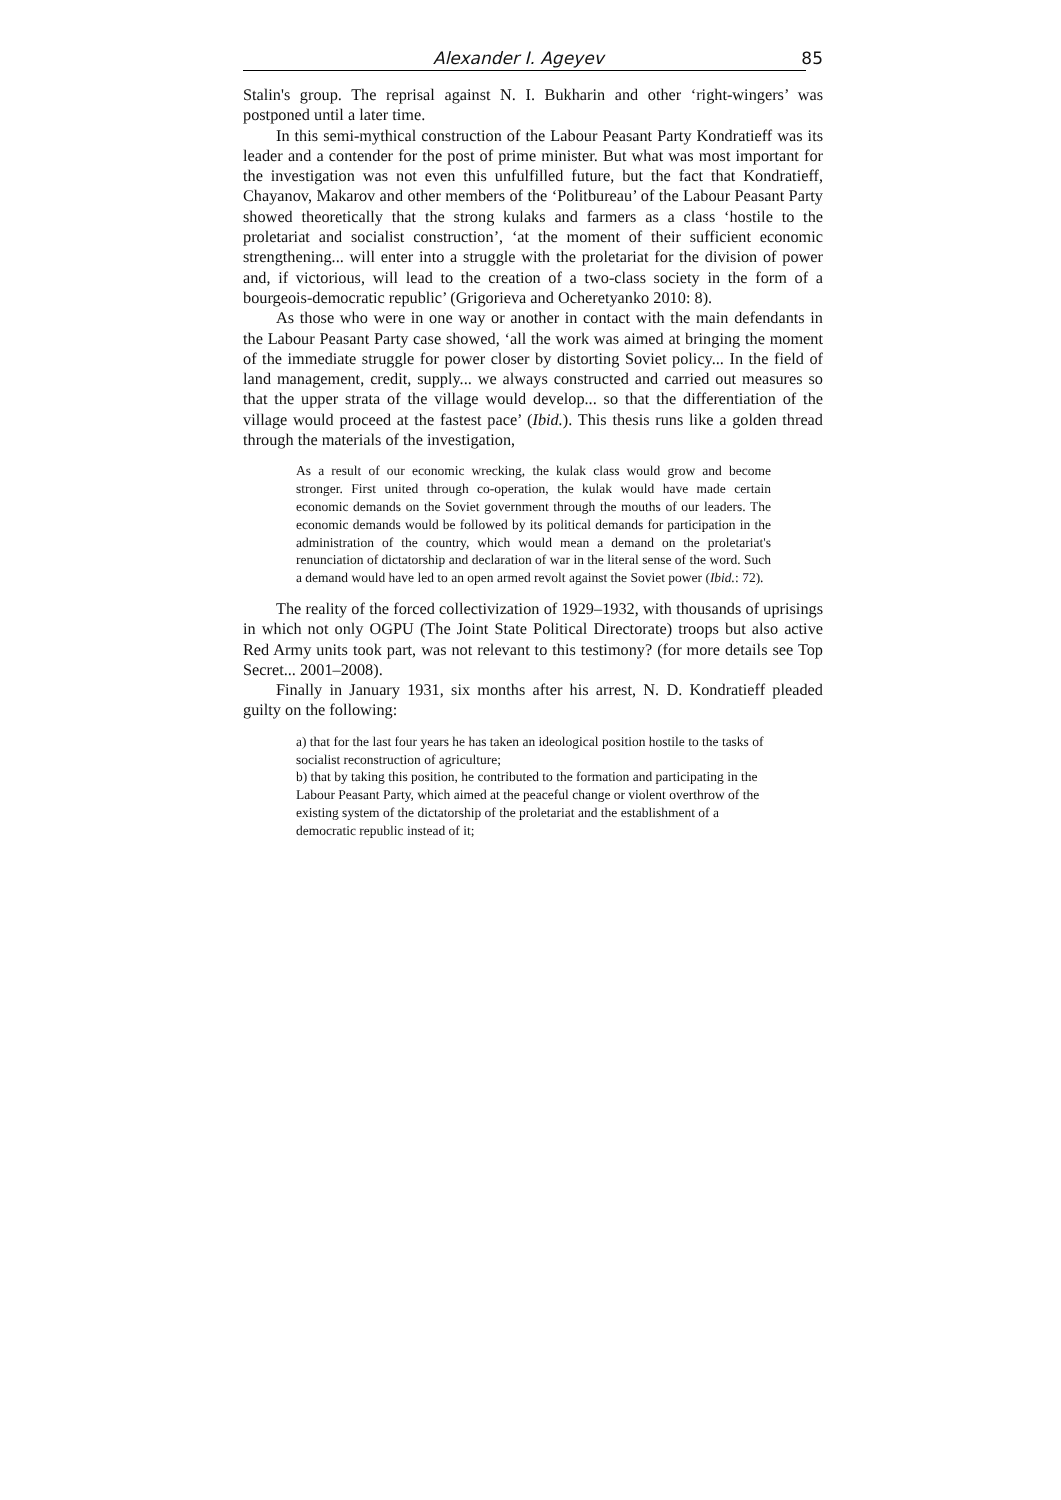Alexander I. Ageyev 85
Stalin's group. The reprisal against N. I. Bukharin and other ‘right-wingers’ was postponed until a later time.
In this semi-mythical construction of the Labour Peasant Party Kondratieff was its leader and a contender for the post of prime minister. But what was most important for the investigation was not even this unfulfilled future, but the fact that Kondratieff, Chayanov, Makarov and other members of the ‘Politbureau’ of the Labour Peasant Party showed theoretically that the strong kulaks and farmers as a class ‘hostile to the proletariat and socialist construction’, ‘at the moment of their sufficient economic strengthening... will enter into a struggle with the proletariat for the division of power and, if victorious, will lead to the creation of a two-class society in the form of a bourgeois-democratic republic’ (Grigorieva and Ocheretyanko 2010: 8).
As those who were in one way or another in contact with the main defendants in the Labour Peasant Party case showed, ‘all the work was aimed at bringing the moment of the immediate struggle for power closer by distorting Soviet policy... In the field of land management, credit, supply... we always constructed and carried out measures so that the upper strata of the village would develop... so that the differentiation of the village would proceed at the fastest pace’ (Ibid.). This thesis runs like a golden thread through the materials of the investigation,
As a result of our economic wrecking, the kulak class would grow and become stronger. First united through co-operation, the kulak would have made certain economic demands on the Soviet government through the mouths of our leaders. The economic demands would be followed by its political demands for participation in the administration of the country, which would mean a demand on the proletariat's renunciation of dictatorship and declaration of war in the literal sense of the word. Such a demand would have led to an open armed revolt against the Soviet power (Ibid.: 72).
The reality of the forced collectivization of 1929–1932, with thousands of uprisings in which not only OGPU (The Joint State Political Directorate) troops but also active Red Army units took part, was not relevant to this testimony? (for more details see Top Secret... 2001–2008).
Finally in January 1931, six months after his arrest, N. D. Kondratieff pleaded guilty on the following:
a) that for the last four years he has taken an ideological position hostile to the tasks of socialist reconstruction of agriculture;
b) that by taking this position, he contributed to the formation and participating in the Labour Peasant Party, which aimed at the peaceful change or violent overthrow of the existing system of the dictatorship of the proletariat and the establishment of a democratic republic instead of it;